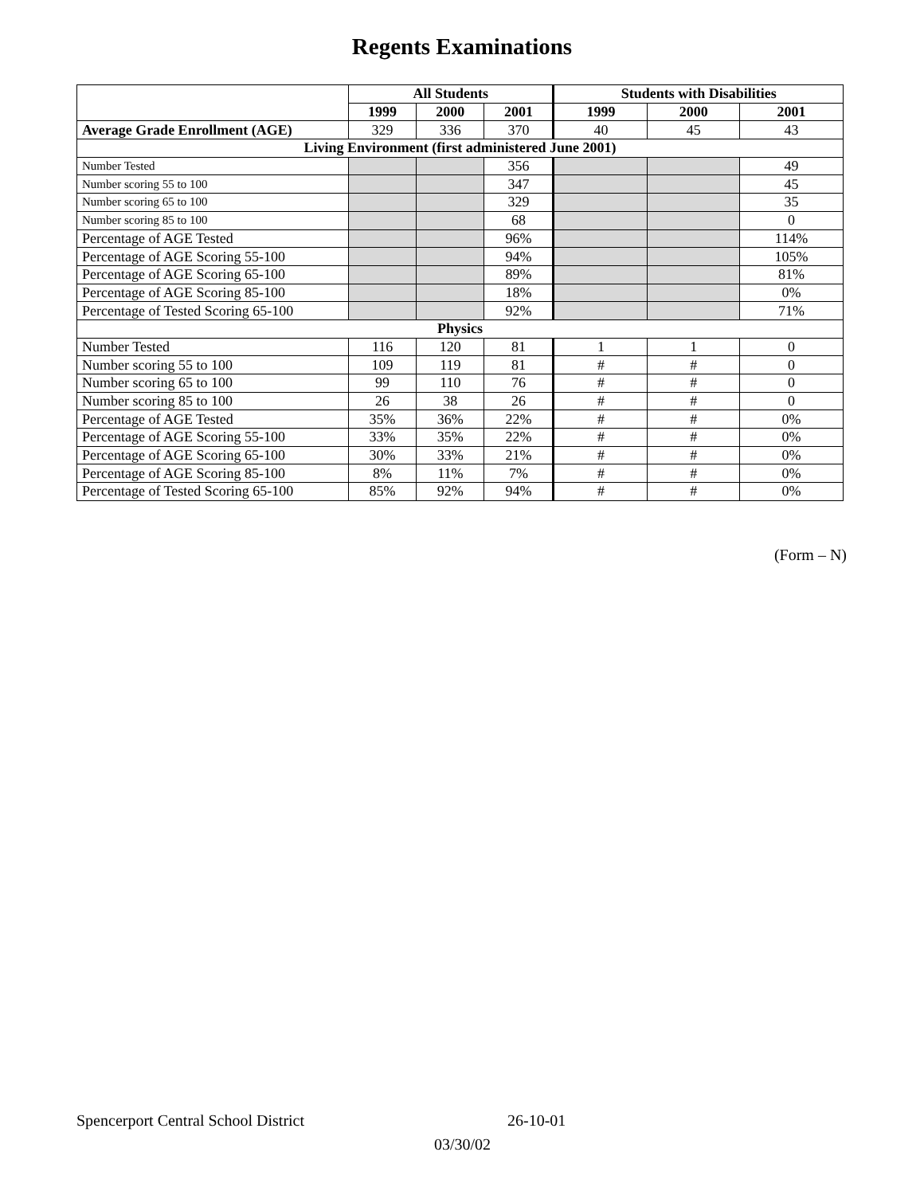Regents Examinations
| | All Students | | | Students with Disabilities | | |
| --- | --- | --- | --- | --- | --- | --- |
| | 1999 | 2000 | 2001 | 1999 | 2000 | 2001 |
| Average Grade Enrollment (AGE) | 329 | 336 | 370 | 40 | 45 | 43 |
| Living Environment (first administered June 2001) | | | | | | |
| Number Tested | | | 356 | | | 49 |
| Number scoring 55 to 100 | | | 347 | | | 45 |
| Number scoring 65 to 100 | | | 329 | | | 35 |
| Number scoring 85 to 100 | | | 68 | | | 0 |
| Percentage of AGE Tested | | | 96% | | | 114% |
| Percentage of AGE Scoring 55-100 | | | 94% | | | 105% |
| Percentage of AGE Scoring 65-100 | | | 89% | | | 81% |
| Percentage of AGE Scoring 85-100 | | | 18% | | | 0% |
| Percentage of Tested Scoring 65-100 | | | 92% | | | 71% |
| Physics | | | | | | |
| Number Tested | 116 | 120 | 81 | 1 | 1 | 0 |
| Number scoring 55 to 100 | 109 | 119 | 81 | # | # | 0 |
| Number scoring 65 to 100 | 99 | 110 | 76 | # | # | 0 |
| Number scoring 85 to 100 | 26 | 38 | 26 | # | # | 0 |
| Percentage of AGE Tested | 35% | 36% | 22% | # | # | 0% |
| Percentage of AGE Scoring 55-100 | 33% | 35% | 22% | # | # | 0% |
| Percentage of AGE Scoring 65-100 | 30% | 33% | 21% | # | # | 0% |
| Percentage of AGE Scoring 85-100 | 8% | 11% | 7% | # | # | 0% |
| Percentage of Tested Scoring 65-100 | 85% | 92% | 94% | # | # | 0% |
(Form – N)
Spencerport Central School District 26-10-01
03/30/02